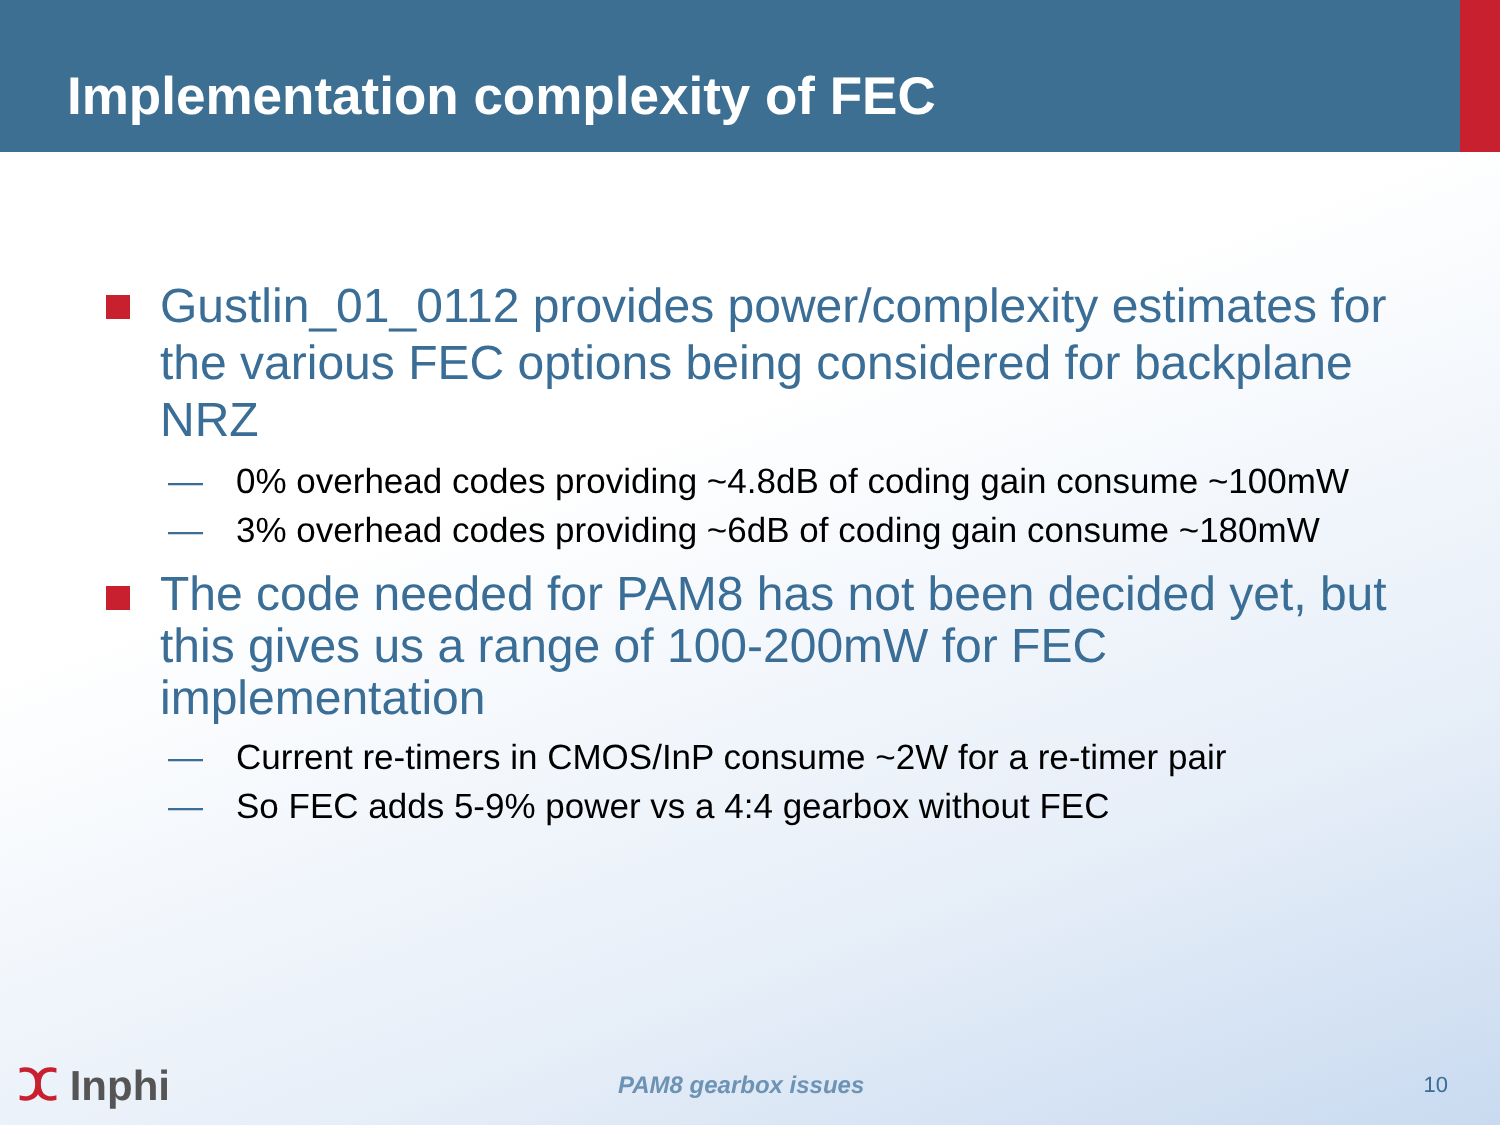Implementation complexity of FEC
Gustlin_01_0112 provides power/complexity estimates for the various FEC options being considered for backplane NRZ
— 0% overhead codes providing ~4.8dB of coding gain consume ~100mW
— 3% overhead codes providing ~6dB of coding gain consume ~180mW
The code needed for PAM8 has not been decided yet, but this gives us a range of 100-200mW for FEC implementation
— Current re-timers in CMOS/InP consume ~2W for a re-timer pair
— So FEC adds 5-9% power vs a 4:4 gearbox without FEC
ⵋ Inphi
PAM8 gearbox issues 10